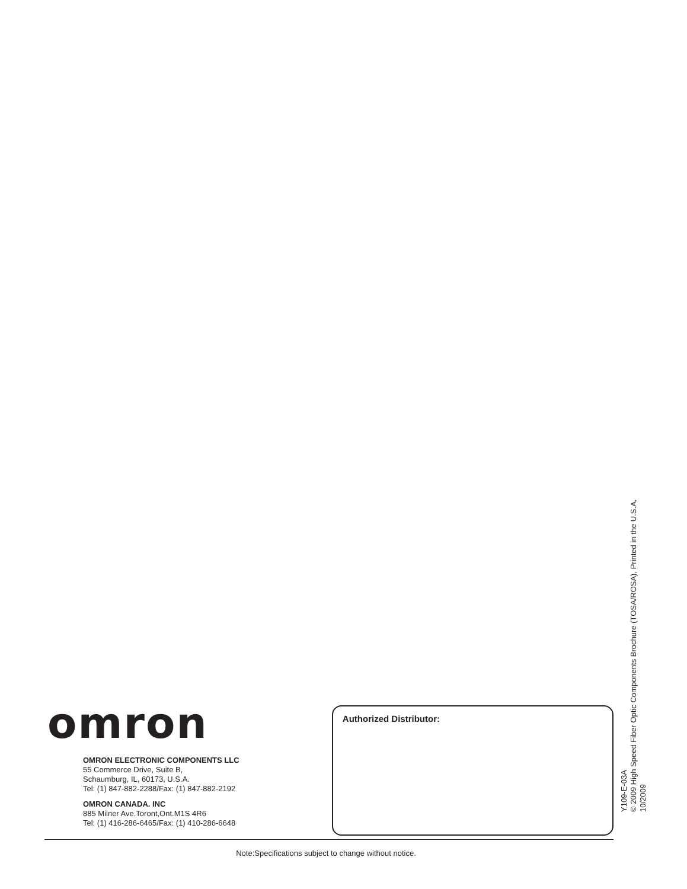omron
OMRON ELECTRONIC COMPONENTS LLC
55 Commerce Drive, Suite B,
Schaumburg, IL, 60173, U.S.A.
Tel: (1) 847-882-2288/Fax: (1) 847-882-2192
OMRON CANADA. INC
885 Milner Ave.Toront,Ont.M1S 4R6
Tel: (1) 416-286-6465/Fax: (1) 410-286-6648
Authorized Distributor:
Note:Specifications subject to change without notice.
Y109-E-03A
© 2009 High Speed Fiber Optic Components Brochure (TOSA/ROSA), Printed in the U.S.A.
10/2009